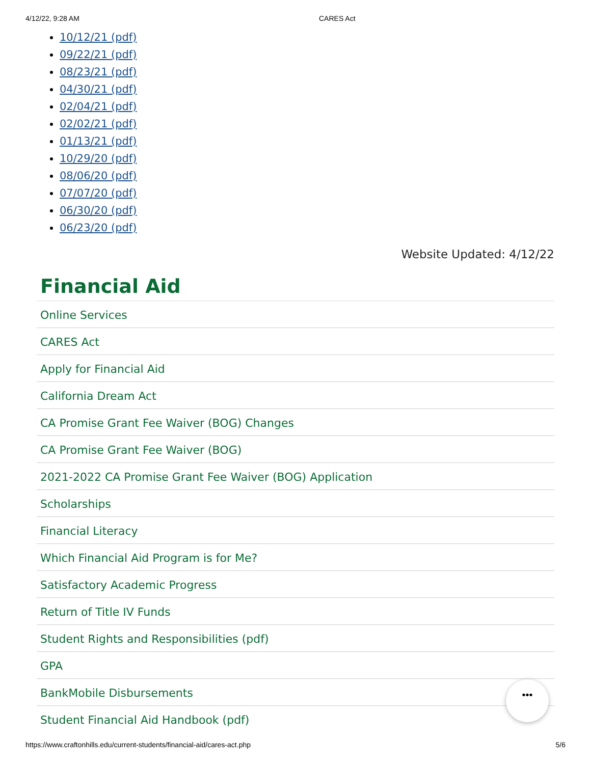4/12/22, 9:28 AM CARES Act
10/12/21 (pdf)
09/22/21 (pdf)
08/23/21 (pdf)
04/30/21 (pdf)
02/04/21 (pdf)
02/02/21 (pdf)
01/13/21 (pdf)
10/29/20 (pdf)
08/06/20 (pdf)
07/07/20 (pdf)
06/30/20 (pdf)
06/23/20 (pdf)
Website Updated: 4/12/22
Financial Aid
Online Services
CARES Act
Apply for Financial Aid
California Dream Act
CA Promise Grant Fee Waiver (BOG) Changes
CA Promise Grant Fee Waiver (BOG)
2021-2022 CA Promise Grant Fee Waiver (BOG) Application
Scholarships
Financial Literacy
Which Financial Aid Program is for Me?
Satisfactory Academic Progress
Return of Title IV Funds
Student Rights and Responsibilities (pdf)
GPA
BankMobile Disbursements
Student Financial Aid Handbook (pdf)
•••
https://www.craftonhills.edu/current-students/financial-aid/cares-act.php 5/6